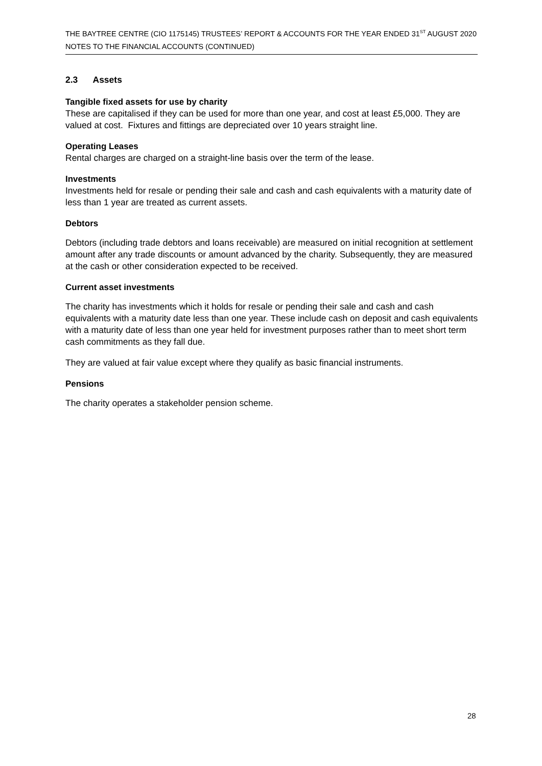THE BAYTREE CENTRE (CIO 1175145) TRUSTEES’ REPORT & ACCOUNTS FOR THE YEAR ENDED 31<sup>ST</sup> AUGUST 2020
NOTES TO THE FINANCIAL ACCOUNTS (CONTINUED)
2.3 Assets
Tangible fixed assets for use by charity
These are capitalised if they can be used for more than one year, and cost at least £5,000. They are valued at cost. Fixtures and fittings are depreciated over 10 years straight line.
Operating Leases
Rental charges are charged on a straight-line basis over the term of the lease.
Investments
Investments held for resale or pending their sale and cash and cash equivalents with a maturity date of less than 1 year are treated as current assets.
Debtors
Debtors (including trade debtors and loans receivable) are measured on initial recognition at settlement amount after any trade discounts or amount advanced by the charity. Subsequently, they are measured at the cash or other consideration expected to be received.
Current asset investments
The charity has investments which it holds for resale or pending their sale and cash and cash equivalents with a maturity date less than one year. These include cash on deposit and cash equivalents with a maturity date of less than one year held for investment purposes rather than to meet short term cash commitments as they fall due.
They are valued at fair value except where they qualify as basic financial instruments.
Pensions
The charity operates a stakeholder pension scheme.
28